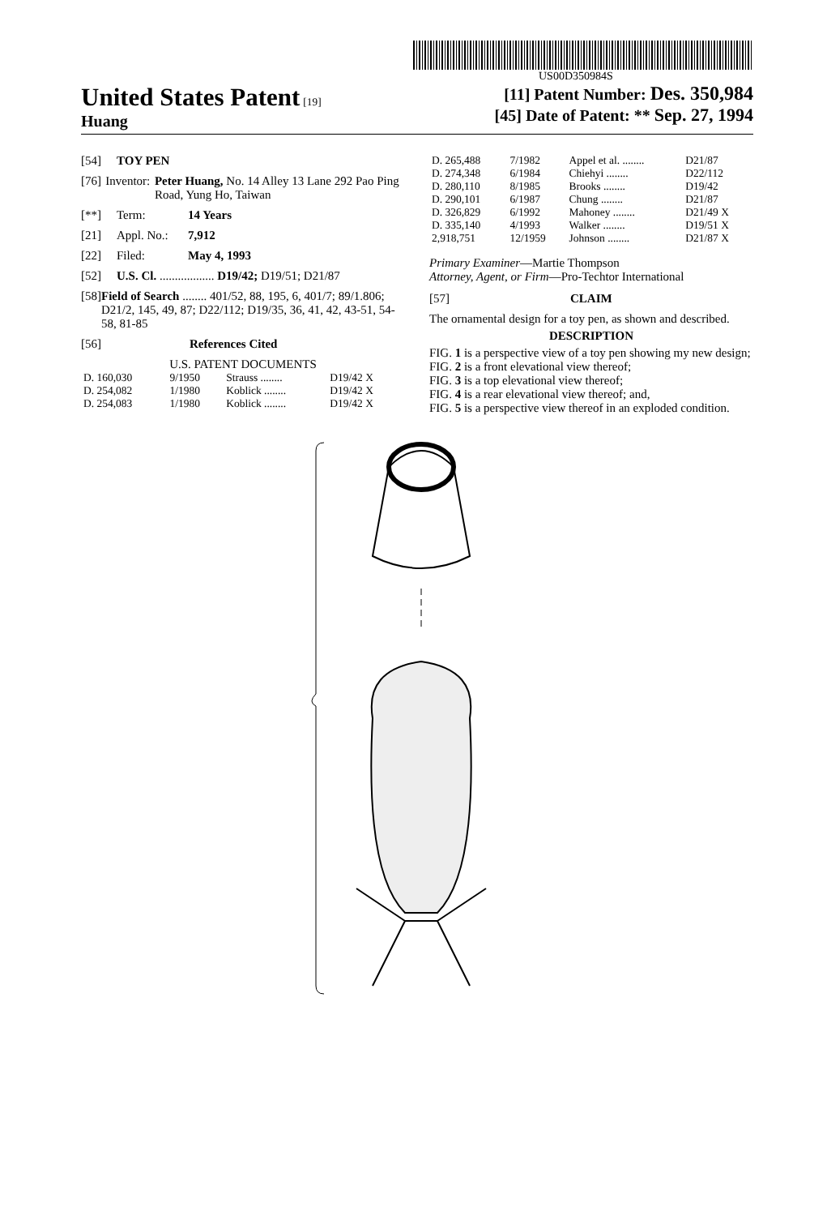US00D350984S
United States Patent [19]
Huang
[11] Patent Number: Des. 350,984
[45] Date of Patent: ** Sep. 27, 1994
[54] TOY PEN
[76] Inventor: Peter Huang, No. 14 Alley 13 Lane 292 Pao Ping Road, Yung Ho, Taiwan
[**] Term: 14 Years
[21] Appl. No.: 7,912
[22] Filed: May 4, 1993
[52] U.S. Cl. .................. D19/42; D19/51; D21/87
[58] Field of Search ........ 401/52, 88, 195, 6, 401/7; 89/1.806; D21/2, 145, 49, 87; D22/112; D19/35, 36, 41, 42, 43-51, 54-58, 81-85
[56] References Cited
U.S. PATENT DOCUMENTS
| D. 160,030 | 9/1950 | Strauss ........ | D19/42 X |
| D. 254,082 | 1/1980 | Koblick ........ | D19/42 X |
| D. 254,083 | 1/1980 | Koblick ........ | D19/42 X |
| D. 265,488 | 7/1982 | Appel et al. ........ | D21/87 |
| D. 274,348 | 6/1984 | Chiehyi ........ | D22/112 |
| D. 280,110 | 8/1985 | Brooks ........ | D19/42 |
| D. 290,101 | 6/1987 | Chung ........ | D21/87 |
| D. 326,829 | 6/1992 | Mahoney ........ | D21/49 X |
| D. 335,140 | 4/1993 | Walker ........ | D19/51 X |
| 2,918,751 | 12/1959 | Johnson ........ | D21/87 X |
Primary Examiner—Martie Thompson
Attorney, Agent, or Firm—Pro-Techtor International
[57] CLAIM
The ornamental design for a toy pen, as shown and described.
DESCRIPTION
FIG. 1 is a perspective view of a toy pen showing my new design;
FIG. 2 is a front elevational view thereof;
FIG. 3 is a top elevational view thereof;
FIG. 4 is a rear elevational view thereof; and,
FIG. 5 is a perspective view thereof in an exploded condition.